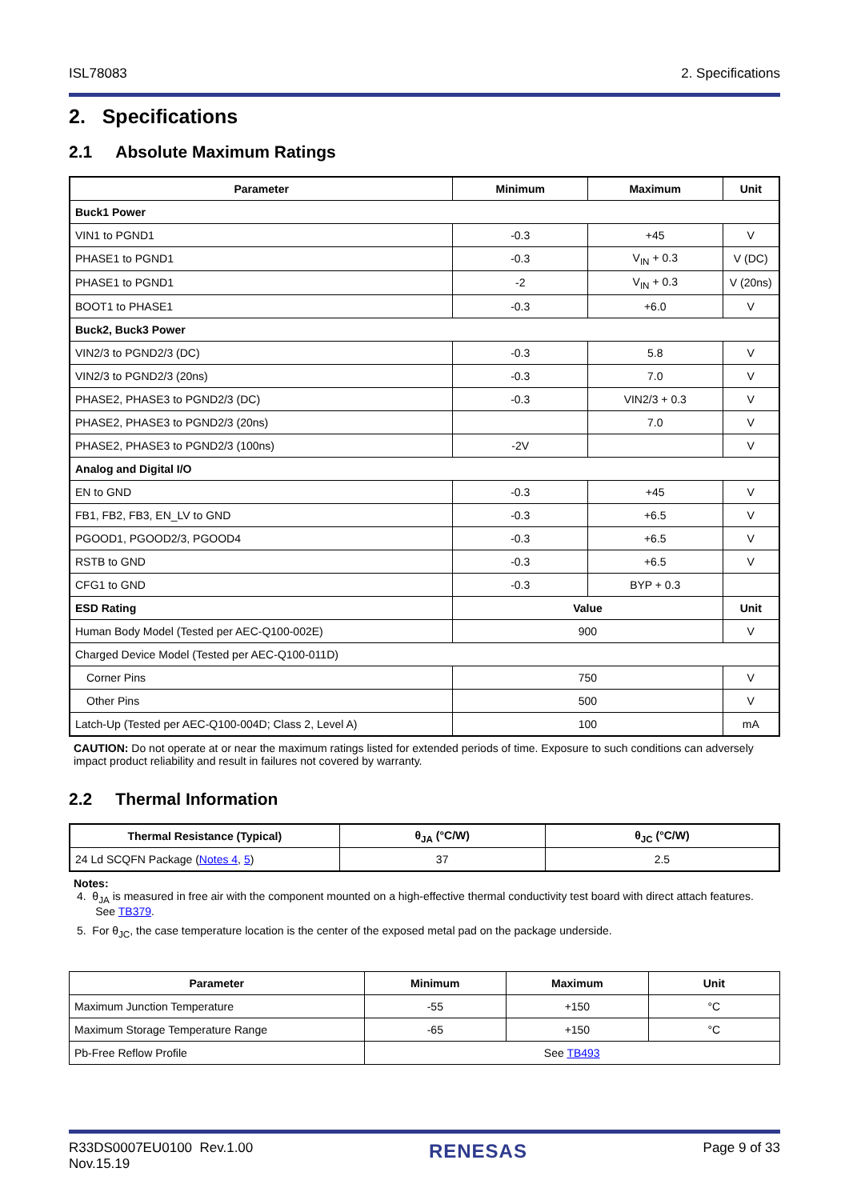ISL78083 2. Specifications
2. Specifications
2.1 Absolute Maximum Ratings
| Parameter | Minimum | Maximum | Unit |
| --- | --- | --- | --- |
| Buck1 Power | | | |
| VIN1 to PGND1 | -0.3 | +45 | V |
| PHASE1 to PGND1 | -0.3 | V<sub>IN</sub> + 0.3 | V (DC) |
| PHASE1 to PGND1 | -2 | V<sub>IN</sub> + 0.3 | V (20ns) |
| BOOT1 to PHASE1 | -0.3 | +6.0 | V |
| Buck2, Buck3 Power | | | |
| VIN2/3 to PGND2/3 (DC) | -0.3 | 5.8 | V |
| VIN2/3 to PGND2/3 (20ns) | -0.3 | 7.0 | V |
| PHASE2, PHASE3 to PGND2/3 (DC) | -0.3 | VIN2/3 + 0.3 | V |
| PHASE2, PHASE3 to PGND2/3 (20ns) | | 7.0 | V |
| PHASE2, PHASE3 to PGND2/3 (100ns) | -2V | | V |
| Analog and Digital I/O | | | |
| EN to GND | -0.3 | +45 | V |
| FB1, FB2, FB3, EN_LV to GND | -0.3 | +6.5 | V |
| PGOOD1, PGOOD2/3, PGOOD4 | -0.3 | +6.5 | V |
| RSTB to GND | -0.3 | +6.5 | V |
| CFG1 to GND | -0.3 | BYP + 0.3 | |
| ESD Rating | Value | | Unit |
| Human Body Model (Tested per AEC-Q100-002E) | 900 | | V |
| Charged Device Model (Tested per AEC-Q100-011D) | | | |
| Corner Pins | 750 | | V |
| Other Pins | 500 | | V |
| Latch-Up (Tested per AEC-Q100-004D; Class 2, Level A) | 100 | | mA |
CAUTION: Do not operate at or near the maximum ratings listed for extended periods of time. Exposure to such conditions can adversely impact product reliability and result in failures not covered by warranty.
2.2 Thermal Information
| Thermal Resistance (Typical) | θ<sub>JA</sub> (°C/W) | θ<sub>JC</sub> (°C/W) |
| --- | --- | --- |
| 24 Ld SCQFN Package ( Notes 4 , 5 ) | 37 | 2.5 |
Notes:
4. θ<sub>JA</sub> is measured in free air with the component mounted on a high-effective thermal conductivity test board with direct attach features.
See TB379.
5. For θ<sub>JC</sub>, the case temperature location is the center of the exposed metal pad on the package underside.
| Parameter | Minimum | Maximum | Unit |
| --- | --- | --- | --- |
| Maximum Junction Temperature | -55 | +150 | °C |
| Maximum Storage Temperature Range | -65 | +150 | °C |
| Pb-Free Reflow Profile | See TB493 | | |
R33DS0007EU0100 Rev.1.00
Nov.15.19 RENESAS Page 9 of 33